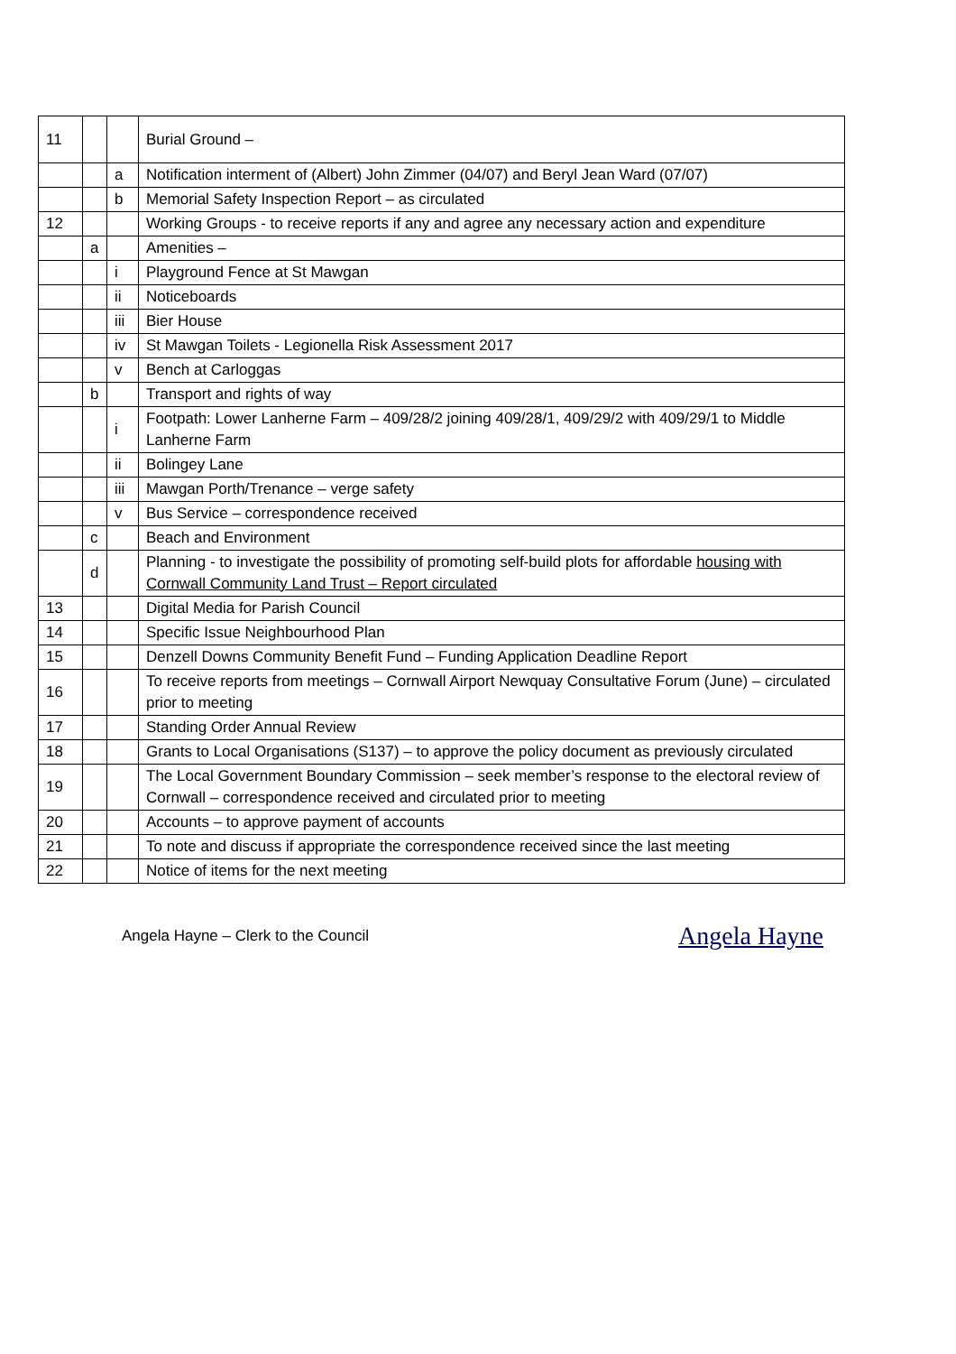| 11 | | | Burial Ground – |
| | | a | Notification interment of (Albert) John Zimmer (04/07) and Beryl Jean Ward (07/07) |
| | | b | Memorial Safety Inspection Report – as circulated |
| 12 | | | Working Groups - to receive reports if any and agree any necessary action and expenditure |
| | a | | Amenities – |
| | | i | Playground Fence at St Mawgan |
| | | ii | Noticeboards |
| | | iii | Bier House |
| | | iv | St Mawgan Toilets - Legionella Risk Assessment 2017 |
| | | v | Bench at Carloggas |
| | b | | Transport and rights of way |
| | | i | Footpath: Lower Lanherne Farm – 409/28/2 joining 409/28/1, 409/29/2 with 409/29/1 to Middle Lanherne Farm |
| | | ii | Bolingey Lane |
| | | iii | Mawgan Porth/Trenance – verge safety |
| | | v | Bus Service – correspondence received |
| | c | | Beach and Environment |
| | d | | Planning - to investigate the possibility of promoting self-build plots for affordable housing with Cornwall Community Land Trust – Report circulated |
| 13 | | | Digital Media for Parish Council |
| 14 | | | Specific Issue Neighbourhood Plan |
| 15 | | | Denzell Downs Community Benefit Fund – Funding Application Deadline Report |
| 16 | | | To receive reports from meetings – Cornwall Airport Newquay Consultative Forum (June) – circulated prior to meeting |
| 17 | | | Standing Order Annual Review |
| 18 | | | Grants to Local Organisations (S137) – to approve the policy document as previously circulated |
| 19 | | | The Local Government Boundary Commission – seek member’s response to the electoral review of Cornwall – correspondence received and circulated prior to meeting |
| 20 | | | Accounts – to approve payment of accounts |
| 21 | | | To note and discuss if appropriate the correspondence received since the last meeting |
| 22 | | | Notice of items for the next meeting |
Angela Hayne – Clerk to the Council Angela Hayne